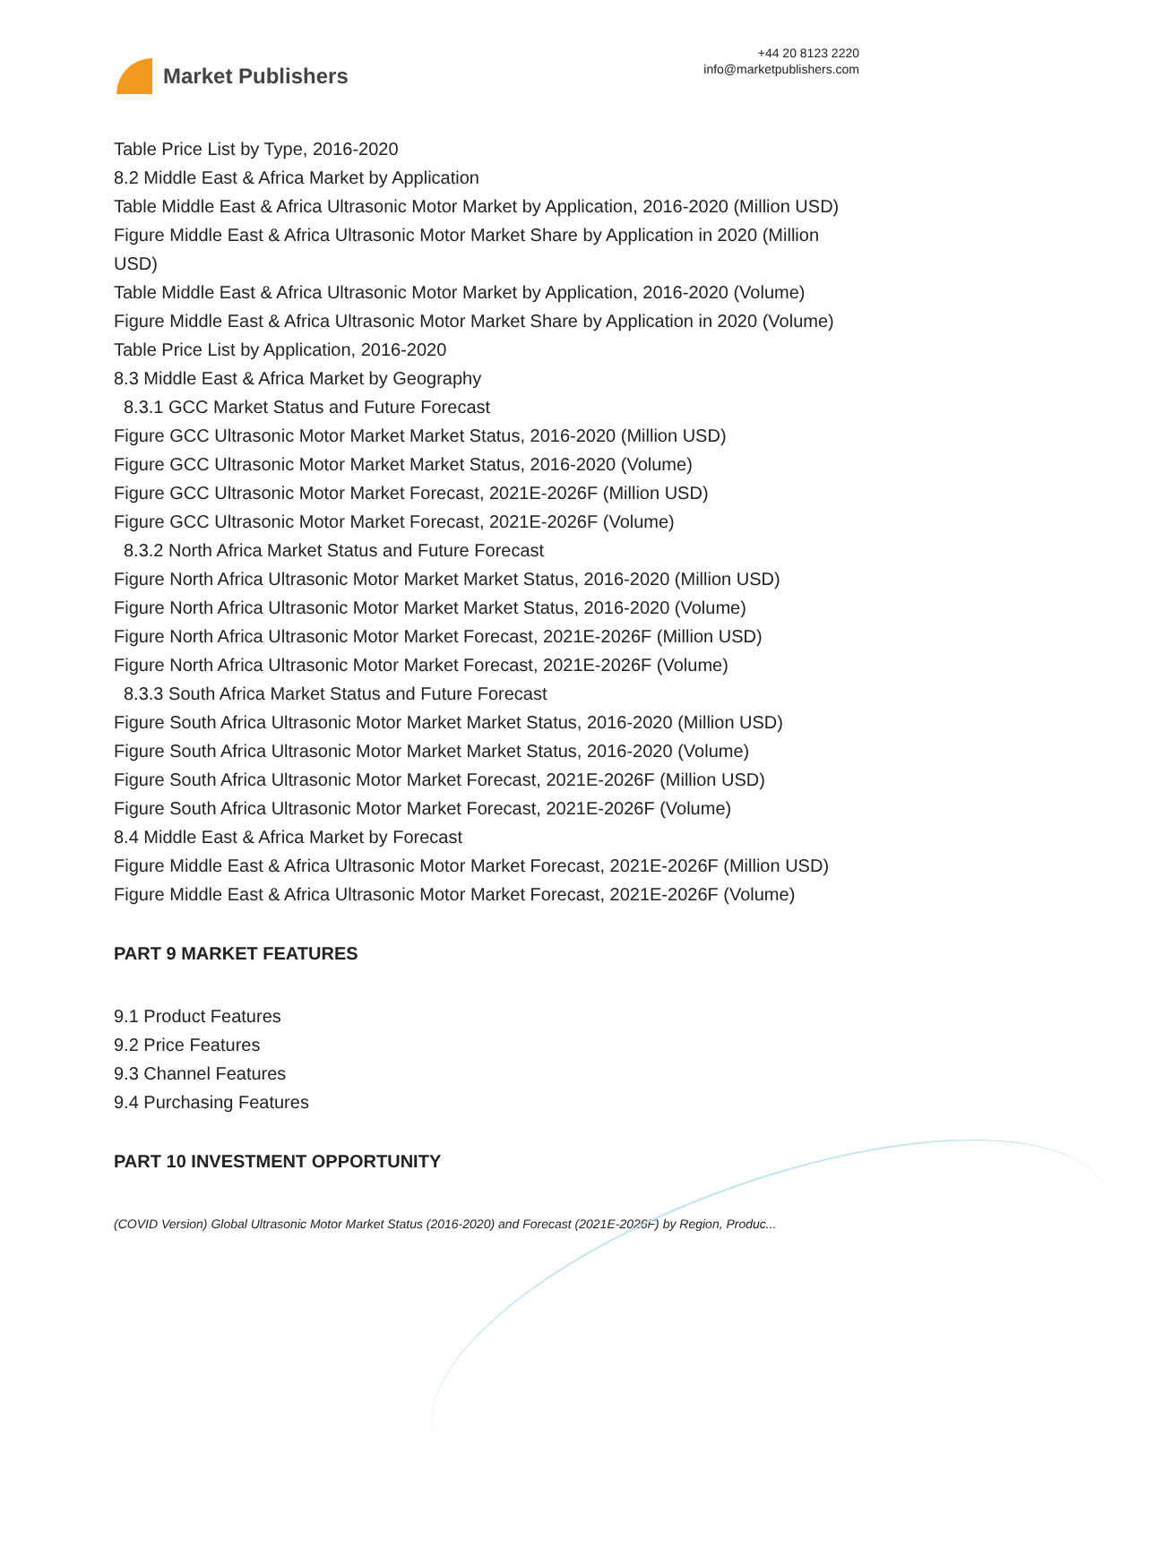Market Publishers
+44 20 8123 2220
info@marketpublishers.com
Table Price List by Type, 2016-2020
8.2 Middle East & Africa Market by Application
Table Middle East & Africa Ultrasonic Motor Market by Application, 2016-2020 (Million USD)
Figure Middle East & Africa Ultrasonic Motor Market Share by Application in 2020 (Million USD)
Table Middle East & Africa Ultrasonic Motor Market by Application, 2016-2020 (Volume)
Figure Middle East & Africa Ultrasonic Motor Market Share by Application in 2020 (Volume)
Table Price List by Application, 2016-2020
8.3 Middle East & Africa Market by Geography
8.3.1 GCC Market Status and Future Forecast
Figure GCC Ultrasonic Motor Market Market Status, 2016-2020 (Million USD)
Figure GCC Ultrasonic Motor Market Market Status, 2016-2020 (Volume)
Figure GCC Ultrasonic Motor Market Forecast, 2021E-2026F (Million USD)
Figure GCC Ultrasonic Motor Market Forecast, 2021E-2026F (Volume)
8.3.2 North Africa Market Status and Future Forecast
Figure North Africa Ultrasonic Motor Market Market Status, 2016-2020 (Million USD)
Figure North Africa Ultrasonic Motor Market Market Status, 2016-2020 (Volume)
Figure North Africa Ultrasonic Motor Market Forecast, 2021E-2026F (Million USD)
Figure North Africa Ultrasonic Motor Market Forecast, 2021E-2026F (Volume)
8.3.3 South Africa Market Status and Future Forecast
Figure South Africa Ultrasonic Motor Market Market Status, 2016-2020 (Million USD)
Figure South Africa Ultrasonic Motor Market Market Status, 2016-2020 (Volume)
Figure South Africa Ultrasonic Motor Market Forecast, 2021E-2026F (Million USD)
Figure South Africa Ultrasonic Motor Market Forecast, 2021E-2026F (Volume)
8.4 Middle East & Africa Market by Forecast
Figure Middle East & Africa Ultrasonic Motor Market Forecast, 2021E-2026F (Million USD)
Figure Middle East & Africa Ultrasonic Motor Market Forecast, 2021E-2026F (Volume)
PART 9 MARKET FEATURES
9.1 Product Features
9.2 Price Features
9.3 Channel Features
9.4 Purchasing Features
PART 10 INVESTMENT OPPORTUNITY
(COVID Version) Global Ultrasonic Motor Market Status (2016-2020) and Forecast (2021E-2026F) by Region, Produc...